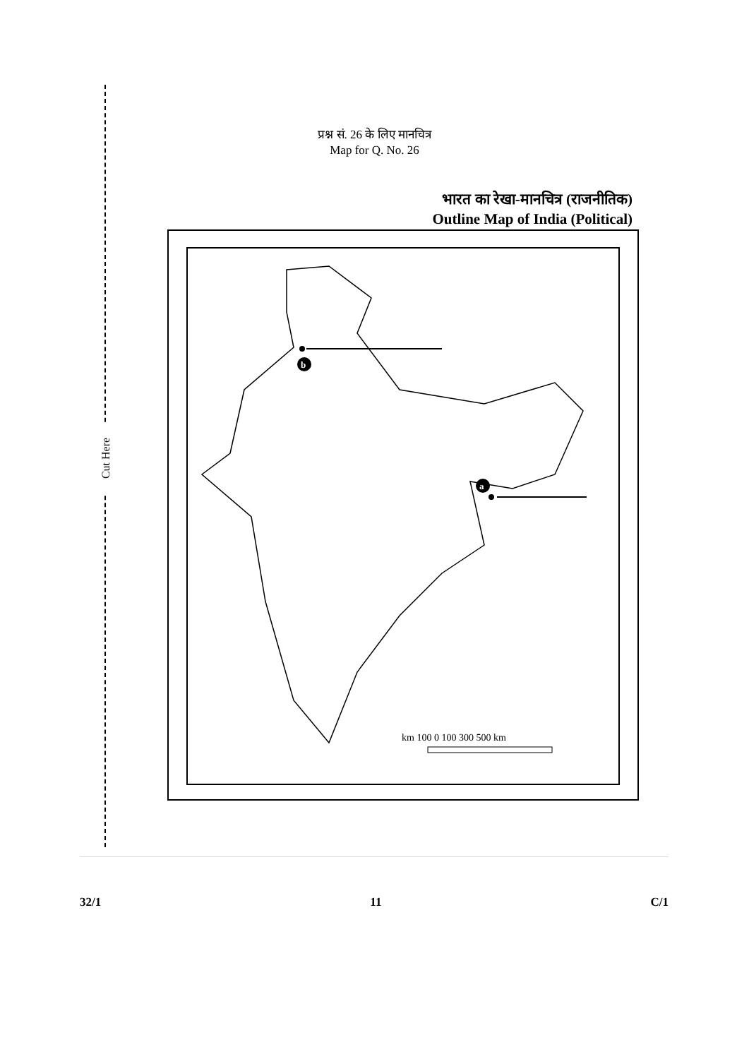प्रश्न सं. 26 के लिए मानचित्र
Map for Q. No. 26
भारत का रेखा-मानचित्र (राजनीतिक)
Outline Map of India (Political)
b
a
km 100 0 100 300 500 km
Cut Here
32/1 11 C/1